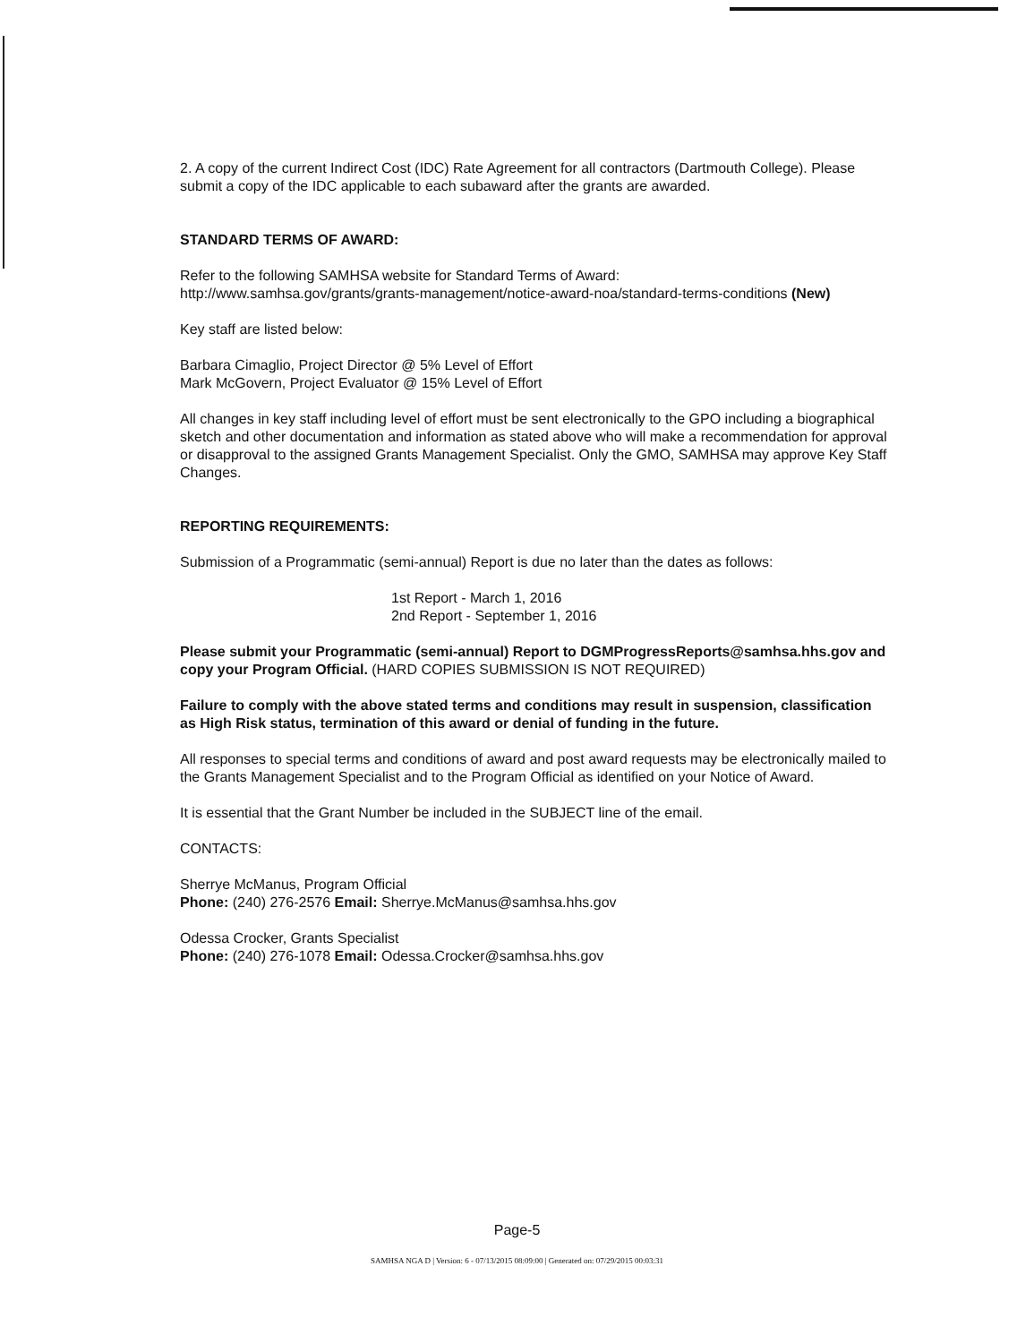2. A copy of the current Indirect Cost (IDC) Rate Agreement for all contractors (Dartmouth College). Please submit a copy of the IDC applicable to each subaward after the grants are awarded.
STANDARD TERMS OF AWARD:
Refer to the following SAMHSA website for Standard Terms of Award:
http://www.samhsa.gov/grants/grants-management/notice-award-noa/standard-terms-conditions (New)
Key staff are listed below:
Barbara Cimaglio, Project Director @ 5% Level of Effort
Mark McGovern, Project Evaluator @ 15% Level of Effort
All changes in key staff including level of effort must be sent electronically to the GPO including a biographical sketch and other documentation and information as stated above who will make a recommendation for approval or disapproval to the assigned Grants Management Specialist. Only the GMO, SAMHSA may approve Key Staff Changes.
REPORTING REQUIREMENTS:
Submission of a Programmatic (semi-annual) Report is due no later than the dates as follows:
1st Report - March 1, 2016
2nd Report - September 1, 2016
Please submit your Programmatic (semi-annual) Report to DGMProgressReports@samhsa.hhs.gov and copy your Program Official. (HARD COPIES SUBMISSION IS NOT REQUIRED)
Failure to comply with the above stated terms and conditions may result in suspension, classification as High Risk status, termination of this award or denial of funding in the future.
All responses to special terms and conditions of award and post award requests may be electronically mailed to the Grants Management Specialist and to the Program Official as identified on your Notice of Award.
It is essential that the Grant Number be included in the SUBJECT line of the email.
CONTACTS:
Sherrye McManus, Program Official
Phone: (240) 276-2576 Email: Sherrye.McManus@samhsa.hhs.gov
Odessa Crocker, Grants Specialist
Phone: (240) 276-1078 Email: Odessa.Crocker@samhsa.hhs.gov
Page-5
SAMHSA NGA D | Version: 6 - 07/13/2015 08:09:00 | Generated on: 07/29/2015 00:03:31